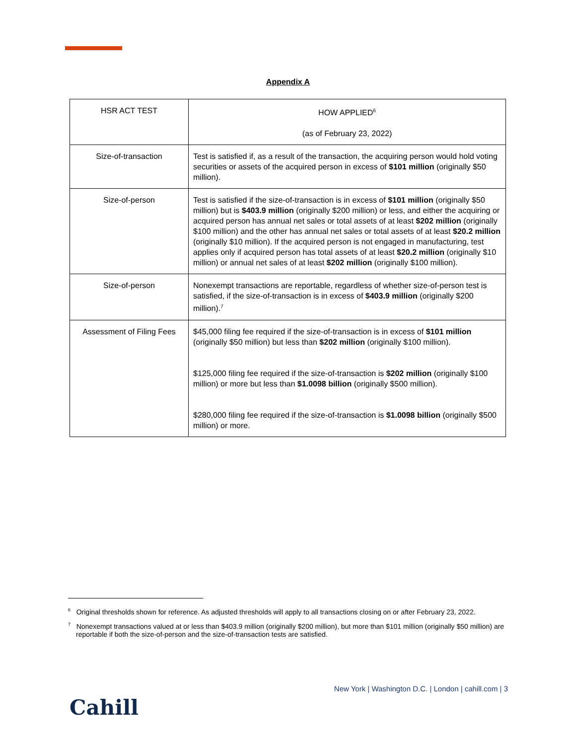Appendix A
| HSR ACT TEST | HOW APPLIED<sup>6</sup> (as of February 23, 2022) |
| --- | --- |
| Size-of-transaction | Test is satisfied if, as a result of the transaction, the acquiring person would hold voting securities or assets of the acquired person in excess of $101 million (originally $50 million). |
| Size-of-person | Test is satisfied if the size-of-transaction is in excess of $101 million (originally $50 million) but is $403.9 million (originally $200 million) or less, and either the acquiring or acquired person has annual net sales or total assets of at least $202 million (originally $100 million) and the other has annual net sales or total assets of at least $20.2 million (originally $10 million). If the acquired person is not engaged in manufacturing, test applies only if acquired person has total assets of at least $20.2 million (originally $10 million) or annual net sales of at least $202 million (originally $100 million). |
| Size-of-person | Nonexempt transactions are reportable, regardless of whether size-of-person test is satisfied, if the size-of-transaction is in excess of $403.9 million (originally $200 million).<sup>7</sup> |
| Assessment of Filing Fees | $45,000 filing fee required if the size-of-transaction is in excess of $101 million (originally $50 million) but less than $202 million (originally $100 million). $125,000 filing fee required if the size-of-transaction is $202 million (originally $100 million) or more but less than $1.0098 billion (originally $500 million). $280,000 filing fee required if the size-of-transaction is $1.0098 billion (originally $500 million) or more. |
<sup>6</sup> Original thresholds shown for reference. As adjusted thresholds will apply to all transactions closing on or after February 23, 2022.
<sup>7</sup> Nonexempt transactions valued at or less than $403.9 million (originally $200 million), but more than $101 million (originally $50 million) are reportable if both the size-of-person and the size-of-transaction tests are satisfied.
New York | Washington D.C. | London | cahill.com | 3
Cahill